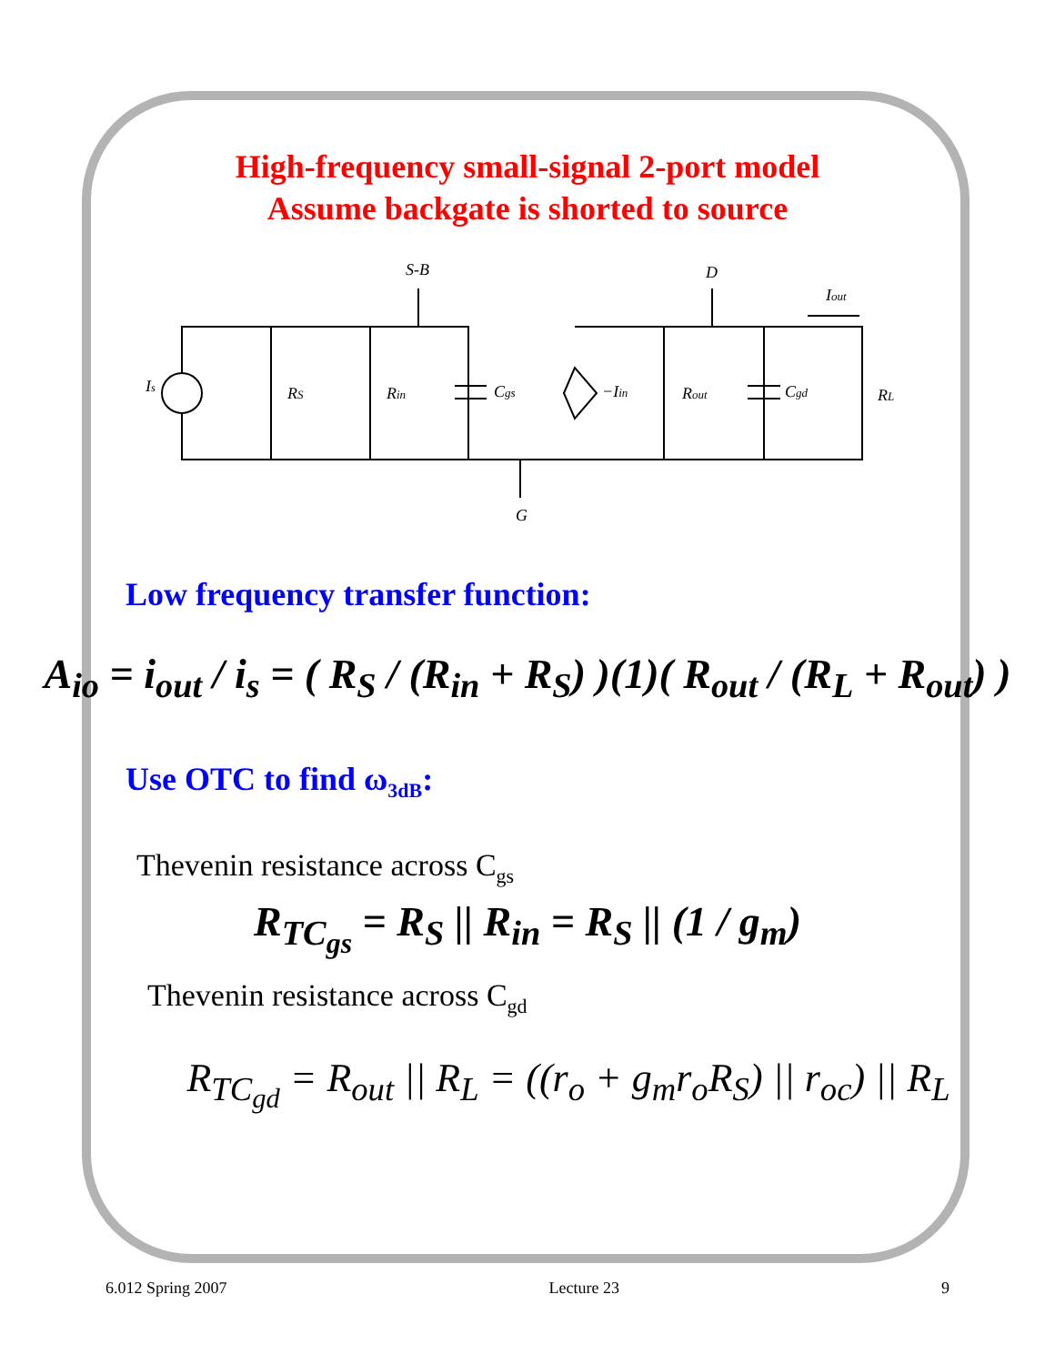High-frequency small-signal 2-port model
Assume backgate is shorted to source
S-B
D
G
Is
RS
Rin
Cgs
−Iin
Rout
Cgd
RL
Iout
Low frequency transfer function:
A<sub>io</sub> = i<sub>out</sub> / i<sub>s</sub> = ( R<sub>S</sub> / (R<sub>in</sub> + R<sub>S</sub>) )(1)( R<sub>out</sub> / (R<sub>L</sub> + R<sub>out</sub>) )
Use OTC to find ω<sub>3dB</sub>:
Thevenin resistance across C<sub>gs</sub>
R<sub>TC<sub>gs</sub></sub> = R<sub>S</sub> || R<sub>in</sub> = R<sub>S</sub> || (1 / g<sub>m</sub>)
Thevenin resistance across C<sub>gd</sub>
R<sub>TC<sub>gd</sub></sub> = R<sub>out</sub> || R<sub>L</sub> = ((r<sub>o</sub> + g<sub>m</sub>r<sub>o</sub>R<sub>S</sub>) || r<sub>oc</sub>) || R<sub>L</sub>
6.012 Spring 2007 Lecture 23 9